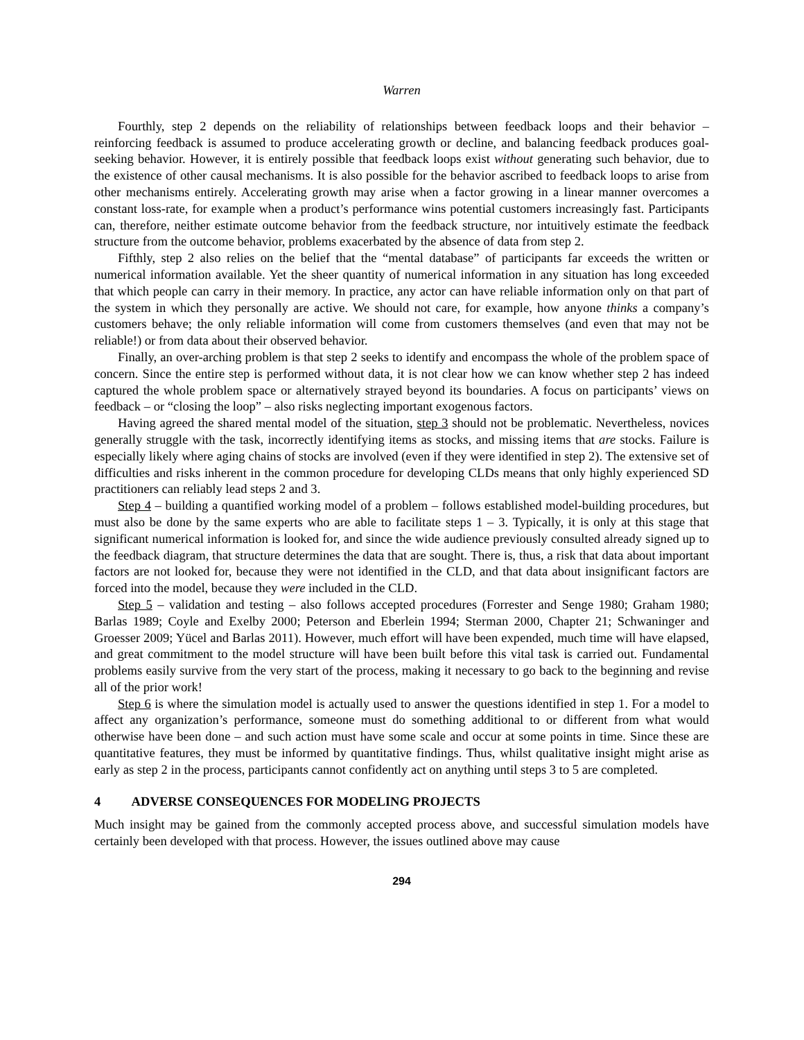Warren
Fourthly, step 2 depends on the reliability of relationships between feedback loops and their behavior – reinforcing feedback is assumed to produce accelerating growth or decline, and balancing feedback produces goal-seeking behavior. However, it is entirely possible that feedback loops exist without generating such behavior, due to the existence of other causal mechanisms. It is also possible for the behavior ascribed to feedback loops to arise from other mechanisms entirely. Accelerating growth may arise when a factor growing in a linear manner overcomes a constant loss-rate, for example when a product’s performance wins potential customers increasingly fast. Participants can, therefore, neither estimate outcome behavior from the feedback structure, nor intuitively estimate the feedback structure from the outcome behavior, problems exacerbated by the absence of data from step 2.
Fifthly, step 2 also relies on the belief that the “mental database” of participants far exceeds the written or numerical information available. Yet the sheer quantity of numerical information in any situation has long exceeded that which people can carry in their memory. In practice, any actor can have reliable information only on that part of the system in which they personally are active. We should not care, for example, how anyone thinks a company’s customers behave; the only reliable information will come from customers themselves (and even that may not be reliable!) or from data about their observed behavior.
Finally, an over-arching problem is that step 2 seeks to identify and encompass the whole of the problem space of concern. Since the entire step is performed without data, it is not clear how we can know whether step 2 has indeed captured the whole problem space or alternatively strayed beyond its boundaries. A focus on participants’ views on feedback – or “closing the loop” – also risks neglecting important exogenous factors.
Having agreed the shared mental model of the situation, step 3 should not be problematic. Nevertheless, novices generally struggle with the task, incorrectly identifying items as stocks, and missing items that are stocks. Failure is especially likely where aging chains of stocks are involved (even if they were identified in step 2). The extensive set of difficulties and risks inherent in the common procedure for developing CLDs means that only highly experienced SD practitioners can reliably lead steps 2 and 3.
Step 4 – building a quantified working model of a problem – follows established model-building procedures, but must also be done by the same experts who are able to facilitate steps 1 – 3. Typically, it is only at this stage that significant numerical information is looked for, and since the wide audience previously consulted already signed up to the feedback diagram, that structure determines the data that are sought. There is, thus, a risk that data about important factors are not looked for, because they were not identified in the CLD, and that data about insignificant factors are forced into the model, because they were included in the CLD.
Step 5 – validation and testing – also follows accepted procedures (Forrester and Senge 1980; Graham 1980; Barlas 1989; Coyle and Exelby 2000; Peterson and Eberlein 1994; Sterman 2000, Chapter 21; Schwaninger and Groesser 2009; Yücel and Barlas 2011). However, much effort will have been expended, much time will have elapsed, and great commitment to the model structure will have been built before this vital task is carried out. Fundamental problems easily survive from the very start of the process, making it necessary to go back to the beginning and revise all of the prior work!
Step 6 is where the simulation model is actually used to answer the questions identified in step 1. For a model to affect any organization’s performance, someone must do something additional to or different from what would otherwise have been done – and such action must have some scale and occur at some points in time. Since these are quantitative features, they must be informed by quantitative findings. Thus, whilst qualitative insight might arise as early as step 2 in the process, participants cannot confidently act on anything until steps 3 to 5 are completed.
4 ADVERSE CONSEQUENCES FOR MODELING PROJECTS
Much insight may be gained from the commonly accepted process above, and successful simulation models have certainly been developed with that process. However, the issues outlined above may cause
294